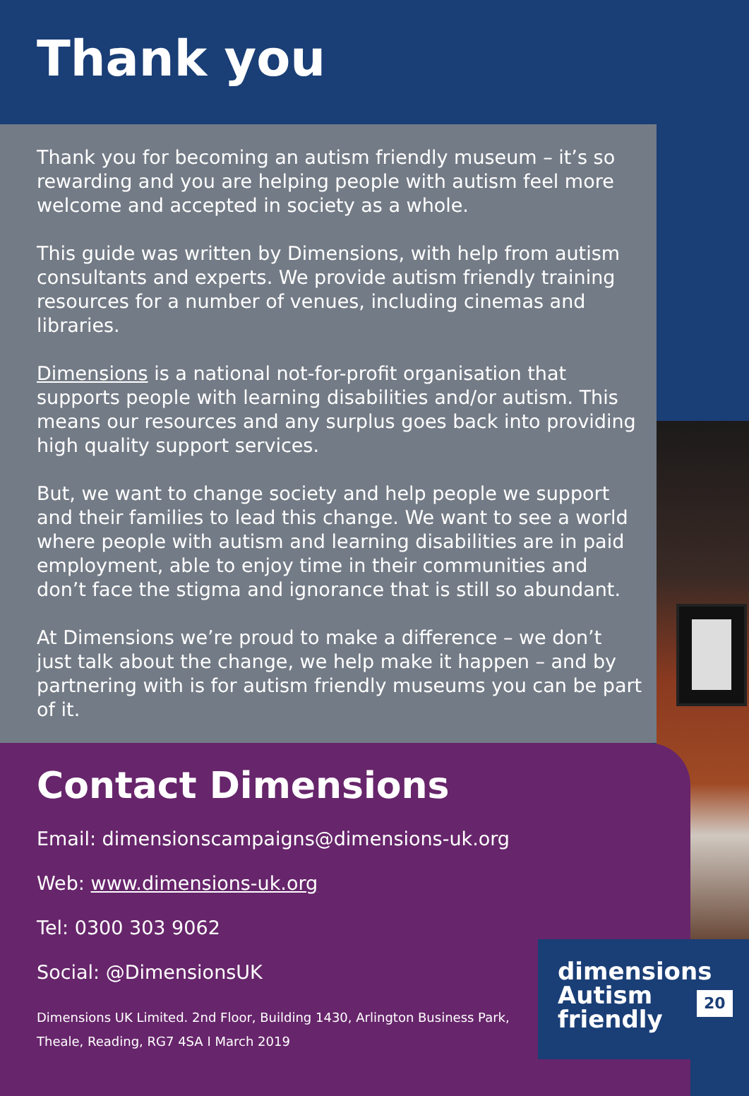Thank you
Thank you for becoming an autism friendly museum – it’s so rewarding and you are helping people with autism feel more welcome and accepted in society as a whole.
This guide was written by Dimensions, with help from autism consultants and experts. We provide autism friendly training resources for a number of venues, including cinemas and libraries.
Dimensions is a national not-for-profit organisation that supports people with learning disabilities and/or autism. This means our resources and any surplus goes back into providing high quality support services.
But, we want to change society and help people we support and their families to lead this change. We want to see a world where people with autism and learning disabilities are in paid employment, able to enjoy time in their communities and don’t face the stigma and ignorance that is still so abundant.
At Dimensions we’re proud to make a difference – we don’t just talk about the change, we help make it happen – and by partnering with is for autism friendly museums you can be part of it.
Contact Dimensions
Email: dimensionscampaigns@dimensions-uk.org
Web: www.dimensions-uk.org
Tel: 0300 303 9062
Social: @DimensionsUK
Dimensions UK Limited. 2nd Floor, Building 1430, Arlington Business Park,
Theale, Reading, RG7 4SA I March 2019
dimensions
Autism
friendly
20